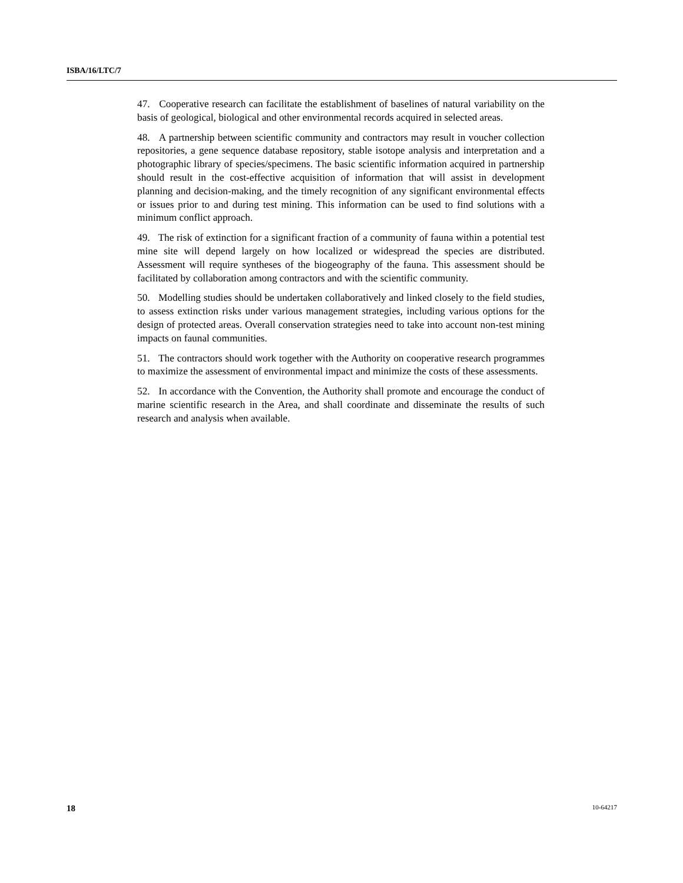ISBA/16/LTC/7
47. Cooperative research can facilitate the establishment of baselines of natural variability on the basis of geological, biological and other environmental records acquired in selected areas.
48. A partnership between scientific community and contractors may result in voucher collection repositories, a gene sequence database repository, stable isotope analysis and interpretation and a photographic library of species/specimens. The basic scientific information acquired in partnership should result in the cost-effective acquisition of information that will assist in development planning and decision-making, and the timely recognition of any significant environmental effects or issues prior to and during test mining. This information can be used to find solutions with a minimum conflict approach.
49. The risk of extinction for a significant fraction of a community of fauna within a potential test mine site will depend largely on how localized or widespread the species are distributed. Assessment will require syntheses of the biogeography of the fauna. This assessment should be facilitated by collaboration among contractors and with the scientific community.
50. Modelling studies should be undertaken collaboratively and linked closely to the field studies, to assess extinction risks under various management strategies, including various options for the design of protected areas. Overall conservation strategies need to take into account non-test mining impacts on faunal communities.
51. The contractors should work together with the Authority on cooperative research programmes to maximize the assessment of environmental impact and minimize the costs of these assessments.
52. In accordance with the Convention, the Authority shall promote and encourage the conduct of marine scientific research in the Area, and shall coordinate and disseminate the results of such research and analysis when available.
18 10-64217